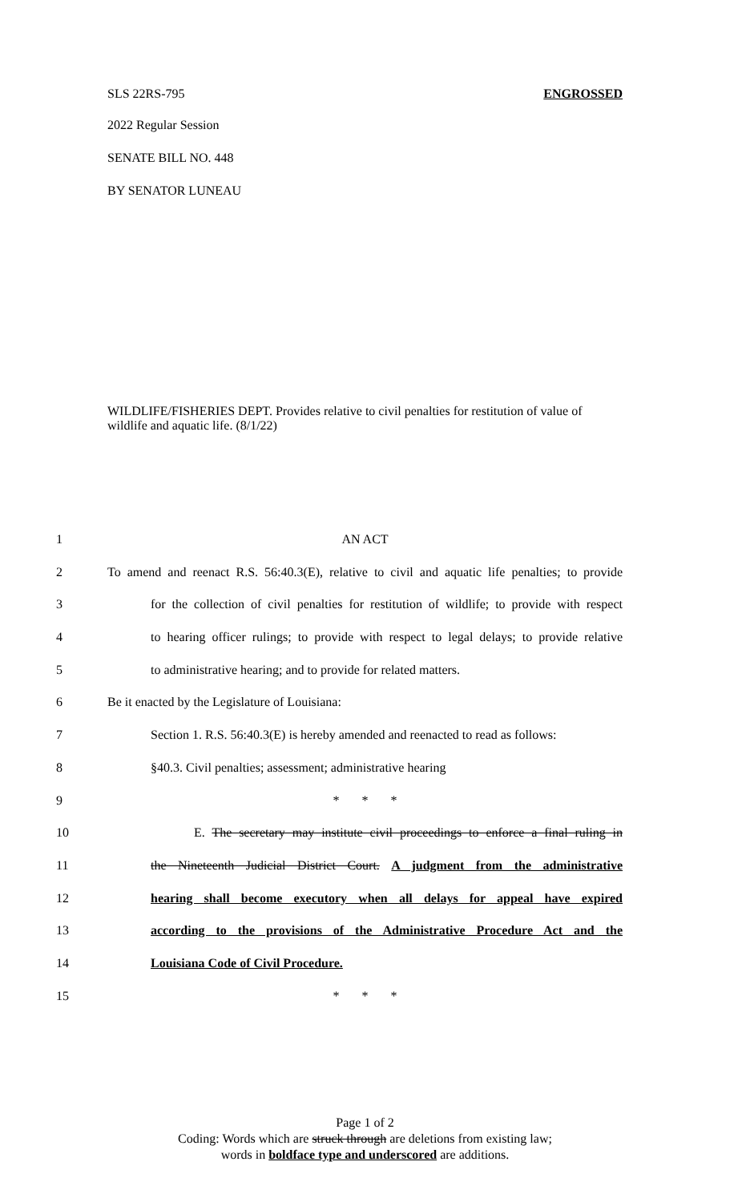SLS 22RS-795 ENGROSSED
2022 Regular Session
SENATE BILL NO. 448
BY SENATOR LUNEAU
WILDLIFE/FISHERIES DEPT. Provides relative to civil penalties for restitution of value of wildlife and aquatic life. (8/1/22)
1 AN ACT
2 To amend and reenact R.S. 56:40.3(E), relative to civil and aquatic life penalties; to provide
3 for the collection of civil penalties for restitution of wildlife; to provide with respect
4 to hearing officer rulings; to provide with respect to legal delays; to provide relative
5 to administrative hearing; and to provide for related matters.
6 Be it enacted by the Legislature of Louisiana:
7 Section 1. R.S. 56:40.3(E) is hereby amended and reenacted to read as follows:
8 §40.3. Civil penalties; assessment; administrative hearing
9 * * *
10 E. The secretary may institute civil proceedings to enforce a final ruling in
11 the Nineteenth Judicial District Court. A judgment from the administrative
12 hearing shall become executory when all delays for appeal have expired
13 according to the provisions of the Administrative Procedure Act and the
14 Louisiana Code of Civil Procedure.
15 * * *
Page 1 of 2
Coding: Words which are struck through are deletions from existing law;
words in boldface type and underscored are additions.